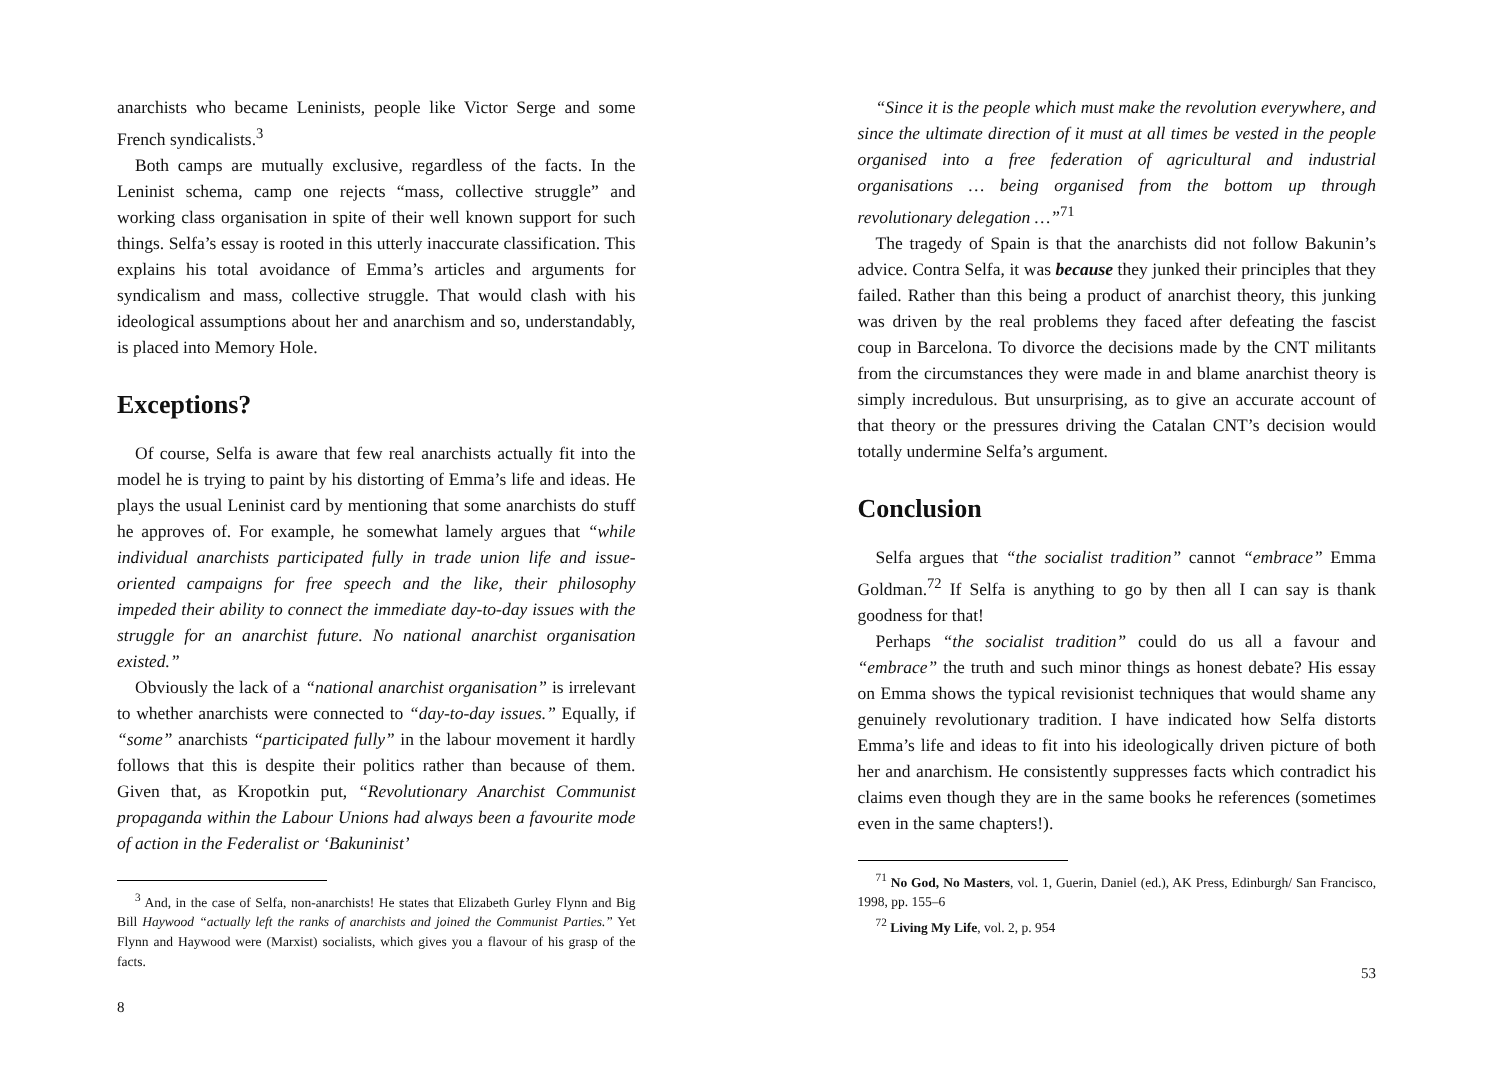anarchists who became Leninists, people like Victor Serge and some French syndicalists.<sup>3</sup>
Both camps are mutually exclusive, regardless of the facts. In the Leninist schema, camp one rejects “mass, collective struggle” and working class organisation in spite of their well known support for such things. Selfa’s essay is rooted in this utterly inaccurate classification. This explains his total avoidance of Emma’s articles and arguments for syndicalism and mass, collective struggle. That would clash with his ideological assumptions about her and anarchism and so, understandably, is placed into Memory Hole.
Exceptions?
Of course, Selfa is aware that few real anarchists actually fit into the model he is trying to paint by his distorting of Emma’s life and ideas. He plays the usual Leninist card by mentioning that some anarchists do stuff he approves of. For example, he somewhat lamely argues that “while individual anarchists participated fully in trade union life and issue-oriented campaigns for free speech and the like, their philosophy impeded their ability to connect the immediate day-to-day issues with the struggle for an anarchist future. No national anarchist organisation existed.”
Obviously the lack of a “national anarchist organisation” is irrelevant to whether anarchists were connected to “day-to-day issues.” Equally, if “some” anarchists “participated fully” in the labour movement it hardly follows that this is despite their politics rather than because of them. Given that, as Kropotkin put, “Revolutionary Anarchist Communist propaganda within the Labour Unions had always been a favourite mode of action in the Federalist or ‘Bakuninist’
<sup>3</sup> And, in the case of Selfa, non-anarchists! He states that Elizabeth Gurley Flynn and Big Bill Haywood “actually left the ranks of anarchists and joined the Communist Parties.” Yet Flynn and Haywood were (Marxist) socialists, which gives you a flavour of his grasp of the facts.
8
“Since it is the people which must make the revolution everywhere, and since the ultimate direction of it must at all times be vested in the people organised into a free federation of agricultural and industrial organisations … being organised from the bottom up through revolutionary delegation …”<sup>71</sup>
The tragedy of Spain is that the anarchists did not follow Bakunin’s advice. Contra Selfa, it was because they junked their principles that they failed. Rather than this being a product of anarchist theory, this junking was driven by the real problems they faced after defeating the fascist coup in Barcelona. To divorce the decisions made by the CNT militants from the circumstances they were made in and blame anarchist theory is simply incredulous. But unsurprising, as to give an accurate account of that theory or the pressures driving the Catalan CNT’s decision would totally undermine Selfa’s argument.
Conclusion
Selfa argues that “the socialist tradition” cannot “embrace” Emma Goldman.<sup>72</sup> If Selfa is anything to go by then all I can say is thank goodness for that!
Perhaps “the socialist tradition” could do us all a favour and “embrace” the truth and such minor things as honest debate? His essay on Emma shows the typical revisionist techniques that would shame any genuinely revolutionary tradition. I have indicated how Selfa distorts Emma’s life and ideas to fit into his ideologically driven picture of both her and anarchism. He consistently suppresses facts which contradict his claims even though they are in the same books he references (sometimes even in the same chapters!).
<sup>71</sup> No God, No Masters, vol. 1, Guerin, Daniel (ed.), AK Press, Edinburgh/ San Francisco, 1998, pp. 155–6
<sup>72</sup> Living My Life, vol. 2, p. 954
53